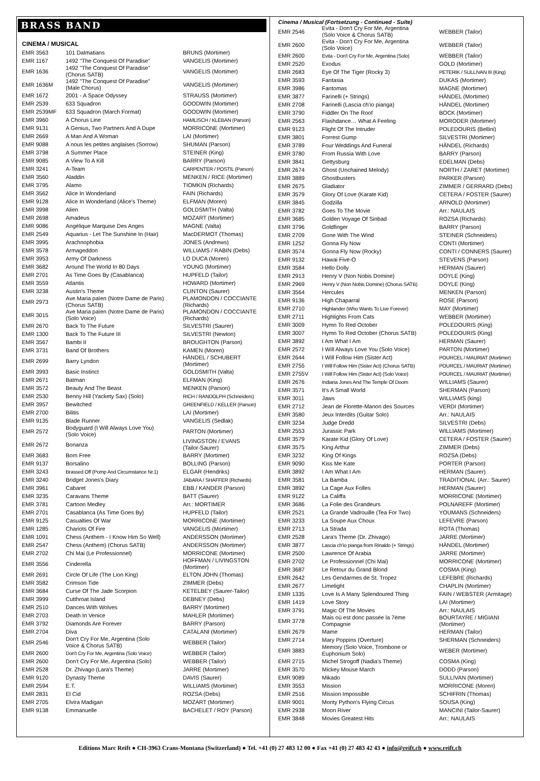BRASS BAND
CINEMA / MUSICAL
| EMR 3563 | 101 Dalmatians | BRUNS (Mortimer) |
| EMR 1167 | 1492 "The Conquest Of Paradise" | VANGELIS (Mortimer) |
| EMR 1636 | 1492 "The Conquest Of Paradise" (Chorus SATB) | VANGELIS (Mortimer) |
| EMR 1636M | 1492 "The Conquest Of Paradise" (Male Chorus) | VANGELIS (Mortimer) |
| EMR 1672 | 2001 - A Space Odyssey | STRAUSS (Mortimer) |
| EMR 2539 | 633 Squadron | GOODWIN (Mortimer) |
| EMR 2539MF | 633 Squadron (March Format) | GOODWIN (Mortimer) |
| EMR 3960 | A Chorus Line | HAMLISCH / KLEBAN (Parson) |
| EMR 9131 | A Genius, Two Partners And A Dupe | MORRICONE (Mortimer) |
| EMR 2669 | A Man And A Woman | LAI (Mortimer) |
| EMR 9088 | A nous les petites anglaises (Sorrow) | SHUMAN (Parson) |
| EMR 3798 | A Summer Place | STEINER (King) |
| EMR 9085 | A View To A Kill | BARRY (Parson) |
| EMR 3241 | A-Team | CARPENTER / POSTIL (Parson) |
| EMR 3560 | Aladdin | MENKEN / RICE (Mortimer) |
| EMR 3795 | Alamo | TIOMKIN (Richards) |
| EMR 3562 | Alice In Wonderland | FAIN (Richards) |
| EMR 9128 | Alice In Wonderland (Alice's Theme) | ELFMAN (Moren) |
| EMR 3998 | Alien | GOLDSMITH (Valta) |
| EMR 2698 | Amadeus | MOZART (Mortimer) |
| EMR 9086 | Angélique Marquise Des Anges | MAGNE (Valta) |
| EMR 2549 | Aquarius - Let The Sunshine In (Hair) | MacDERMOT (Thomas) |
| EMR 3995 | Arachnophobia | JONES (Andrews) |
| EMR 3578 | Armageddon | WILLIAMS / RABIN (Debs) |
| EMR 3953 | Army Of Darkness | LO DUCA (Moren) |
| EMR 3682 | Around The World In 80 Days | YOUNG (Mortimer) |
| EMR 2701 | As Time Goes By (Casablanca) | HUPFELD (Tailor) |
| EMR 3559 | Atlantis | HOWARD (Mortimer) |
| EMR 3238 | Austin's Theme | CLINTON (Saurer) |
| EMR 2973 | Ave Maria païen (Notre Dame de Paris) (Chorus SATB) | PLAMONDON / COCCIANTE (Richards) |
| EMR 3015 | Ave Maria païen (Notre Dame de Paris) (Solo Voice) | PLAMONDON / COCCIANTE (Richards) |
| EMR 2670 | Back To The Future | SILVESTRI (Saurer) |
| EMR 1300 | Back To The Future III | SILVESTRI (Newton) |
| EMR 3567 | Bambi II | BROUGHTON (Parson) |
| EMR 3731 | Band Of Brothers | KAMEN (Moren) |
| EMR 2699 | Barry Lyndon | HÄNDEL / SCHUBERT (Mortimer) |
| EMR 3993 | Basic Instinct | GOLDSMITH (Valta) |
| EMR 2671 | Batman | ELFMAN (King) |
| EMR 3572 | Beauty And The Beast | MENKEN (Parson) |
| EMR 2530 | Benny Hill (Yackety Sax) (Solo) | RICH / RANDOLPH (Schneiders) |
| EMR 3957 | Bewitched | GREENFIELD / KELLER (Parson) |
| EMR 2700 | Bilitis | LAI (Mortimer) |
| EMR 9135 | Blade Runner | VANGELIS (Sedlak) |
| EMR 2572 | Bodyguard (I Will Always Love You) (Solo Voice) | PARTON (Mortimer) |
| EMR 2672 | Bonanza | LIVINGSTON / EVANS (Tailor-Saurer) |
| EMR 3683 | Born Free | BARRY (Mortimer) |
| EMR 9137 | Borsalino | BOLLING (Parson) |
| EMR 3243 | Brassed Off (Pomp And Circumstance Nr.1) | ELGAR (Hendriks) |
| EMR 3240 | Bridget Jones's Diary | JABARA / SHAFFER (Richards) |
| EMR 3961 | Cabaret | EBB / KANDER (Parson) |
| EMR 3235 | Caravans Theme | BATT (Saurer) |
| EMR 3781 | Cartoon Medley | Arr.: MORTIMER |
| EMR 2701 | Casablanca (As Time Goes By) | HUPFELD (Tailor) |
| EMR 9125 | Casualties Of War | MORRICONE (Mortimer) |
| EMR 1285 | Chariots Of Fire | VANGELIS (Mortimer) |
| EMR 1091 | Chess (Anthem - I Know Him So Well) | ANDERSSON (Mortimer) |
| EMR 2547 | Chess (Anthem) (Chorus SATB) | ANDERSSON (Mortimer) |
| EMR 2702 | Chi Mai (Le Professionnel) | MORRICONE (Mortimer) |
| EMR 3556 | Cinderella | HOFFMAN / LIVINGSTON (Mortimer) |
| EMR 2691 | Circle Of Life (The Lion King) | ELTON JOHN (Thomas) |
| EMR 3582 | Crimson Tide | ZIMMER (Debs) |
| EMR 3684 | Curse Of The Jade Scorpion | KETELBEY (Saurer-Tailor) |
| EMR 3999 | Cutthroat Island | DEBNEY (Debs) |
| EMR 2510 | Dances With Wolves | BARRY (Mortimer) |
| EMR 2703 | Death In Venice | MAHLER (Mortimer) |
| EMR 3792 | Diamonds Are Forever | BARRY (Parson) |
| EMR 2704 | Diva | CATALANI (Mortimer) |
| EMR 2546 | Don't Cry For Me, Argentina (Solo Voice & Chorus SATB) | WEBBER (Tailor) |
| EMR 2600 | Don't Cry For Me, Argentina (Solo Voice) | WEBBER (Tailor) |
| EMR 2600 | Don't Cry For Me, Argentina (Solo) | WEBBER (Tailor) |
| EMR 2528 | Dr. Zhivago (Lara's Theme) | JARRE (Mortimer) |
| EMR 9120 | Dynasty Theme | DAVIS (Saurer) |
| EMR 2594 | E.T. | WILLIAMS (Mortimer) |
| EMR 2831 | El Cid | ROZSA (Debs) |
| EMR 2705 | Elvira Madigan | MOZART (Mortimer) |
| EMR 9138 | Emmanuelle | BACHELET / ROY (Parson) |
Cinema / Musical (Fortsetzung - Continued - Suite)
| EMR 2546 | Evita - Don't Cry For Me, Argentina (Solo Voice & Chorus SATB) | WEBBER (Tailor) |
| EMR 2600 | Evita - Don't Cry For Me, Argentina (Solo Voice) | WEBBER (Tailor) |
| EMR 2600 | Evita - Don't Cry For Me, Argentina (Solo) | WEBBER (Tailor) |
| EMR 2520 | Exodus | GOLD (Mortimer) |
| EMR 2683 | Eye Of The Tiger (Rocky 3) | PETERIK / SULLIVAN III (King) |
| EMR 3593 | Fantasia | DUKAS (Mortimer) |
| EMR 3986 | Fantomas | MAGNE (Mortimer) |
| EMR 3877 | Farinelli (+ Strings) | HÄNDEL (Mortimer) |
| EMR 2708 | Farinelli (Lascia ch'io pianga) | HÄNDEL (Mortimer) |
| EMR 3790 | Fiddler On The Roof | BOCK (Mortimer) |
| EMR 2563 | Flashdance… What A Feeling | MORODER (Mortimer) |
| EMR 9123 | Flight Of The Intruder | POLEDOURIS (Bellini) |
| EMR 3801 | Forrest Gump | SILVESTRI (Mortimer) |
| EMR 3789 | Four Weddings And Funeral | HÄNDEL (Richards) |
| EMR 3780 | From Russia With Love | BARRY (Parson) |
| EMR 3841 | Gettysburg | EDELMAN (Debs) |
| EMR 2674 | Ghost (Unchained Melody) | NORTH / ZARET (Mortimer) |
| EMR 3889 | Ghostbusters | PARKER (Parson) |
| EMR 2675 | Gladiator | ZIMMER / GERRARD (Debs) |
| EMR 3579 | Glory Of Love (Karate Kid) | CETERA / FOSTER (Saurer) |
| EMR 3845 | Godzilla | ARNOLD (Mortimer) |
| EMR 3782 | Goes To The Movie | Arr.: NAULAIS |
| EMR 3685 | Golden Voyage Of Sinbad | ROZSA (Richards) |
| EMR 3796 | Goldfinger | BARRY (Parson) |
| EMR 2709 | Gone With The Wind | STEINER (Schneiders) |
| EMR 1252 | Gonna Fly Now | CONTI (Mortimer) |
| EMR 3574 | Gonna Fly Now (Rocky) | CONTI / CONNERS (Saurer) |
| EMR 9132 | Hawai Five-O | STEVENS (Parson) |
| EMR 3584 | Hello Dolly | HERMAN (Saurer) |
| EMR 2913 | Henry V (Non Nobis Domine) | DOYLE (King) |
| EMR 2969 | Henry V (Non Nobis Domine) (Chorus SATB) | DOYLE (King) |
| EMR 3564 | Hercules | MENKEN (Parson) |
| EMR 9136 | High Chaparral | ROSE (Parson) |
| EMR 2710 | Highlander (Who Wants To Live Forever) | MAY (Mortimer) |
| EMR 2711 | Highlights From Cats | WEBBER (Mortimer) |
| EMR 3009 | Hymn To Red October | POLEDOURIS (King) |
| EMR 3007 | Hymn To Red October (Chorus SATB) | POLEDOURIS (King) |
| EMR 3892 | I Am What I Am | HERMAN (Saurer) |
| EMR 2572 | I Will Always Love You (Solo Voice) | PARTON (Mortimer) |
| EMR 2644 | I Will Follow Him (Sister Act) | POURCEL / MAURIAT (Mortimer) |
| EMR 2755 | I Will Follow Him (Sister Act) (Chorus SATB) | POURCEL / MAURIAT (Mortimer) |
| EMR 2755V | I Will Follow Him (Sister Act) (Solo Voice) | POURCEL / MAURIAT (Mortimer) |
| EMR 2676 | Indiana Jones And The Temple Of Doom | WILLIAMS (Saurer) |
| EMR 3571 | It's A Small World | SHERMAN (Parson) |
| EMR 3011 | Jaws | WILLIAMS (king) |
| EMR 2712 | Jean de Florette-Manon des Sources | VERDI (Mortimer) |
| EMR 3580 | Jeux Interdits (Guitar Solo) | Arr.: NAULAIS |
| EMR 3234 | Judge Dredd | SILVESTRI (Debs) |
| EMR 2553 | Jurassic Park | WILLIAMS (Mortimer) |
| EMR 3579 | Karate Kid (Glory Of Love) | CETERA / FOSTER (Saurer) |
| EMR 3575 | King Arthur | ZIMMER (Debs) |
| EMR 3232 | King Of Kings | ROZSA (Debs) |
| EMR 9090 | Kiss Me Kate | PORTER (Parson) |
| EMR 3892 | I Am What I Am | HERMAN (Saurer) |
| EMR 3581 | La Bamba | TRADITIONAL (Arr.: Saurer) |
| EMR 3892 | La Cage Aux Folles | HERMAN (Saurer) |
| EMR 9122 | La Califfa | MORRICONE (Mortimer) |
| EMR 3686 | La Folie des Grandeurs | POLNAREFF (Mortimer) |
| EMR 2521 | La Grande Vadrouille (Tea For Two) | YOUMANS (Schneiders) |
| EMR 3233 | La Soupe Aux Choux | LEFEVRE (Parson) |
| EMR 2713 | La Strada | ROTA (Thomas) |
| EMR 2528 | Lara's Theme (Dr. Zhivago) | JARRE (Mortimer) |
| EMR 3877 | Lascia ch'io pianga from Rinaldo (+ Strings) | HÄNDEL (Mortimer) |
| EMR 2500 | Lawrence Of Arabia | JARRE (Mortimer) |
| EMR 2702 | Le Professionnel (Chi Mai) | MORRICONE (Mortimer) |
| EMR 3687 | Le Retour du Grand Blond | COSMA (King) |
| EMR 2642 | Les Gendarmes de St. Tropez | LEFEBRE (Richards) |
| EMR 2677 | Limelight | CHAPLIN (Mortimer) |
| EMR 1335 | Love Is A Many Splendoured Thing | FAIN / WEBSTER (Armitage) |
| EMR 1419 | Love Story | LAI (Mortimer) |
| EMR 3791 | Magic Of The Movies | Arr.: NAULAIS |
| EMR 3778 | Mais où est donc passée la 7ème Compagnie | BOURTAYRE / MIGIANI (Mortimer) |
| EMR 2679 | Mame | HERMAN (Tailor) |
| EMR 2714 | Mary Poppins (Overture) | SHERMAN (Schneiders) |
| EMR 3883 | Memory (Solo Voice, Trombone or Euphonium Solo) | WEBER (Mortimer) |
| EMR 2715 | Michel Strogoff (Nadia's Theme) | COSMA (King) |
| EMR 3570 | Mickey Mouse March | DODD (Parson) |
| EMR 9089 | Mikado | SULLIVAN (Mortimer) |
| EMR 3553 | Mission | MORRICONE (Moren) |
| EMR 2516 | Mission Impossible | SCHIFRIN (Thomas) |
| EMR 9001 | Monty Python's Flying Circus | SOUSA (King) |
| EMR 2938 | Moon River | MANCINI (Tailor-Saurer) |
| EMR 3848 | Movies Greatest Hits | Arr.: NAULAIS |
Editions Marc Reift ● CH-3963 Crans-Montana (Switzerland) ● Tel. +41 (0) 27 483 12 00 ● Fax +41 (0) 27 483 42 43 ● info@reift.ch ● www.reift.ch